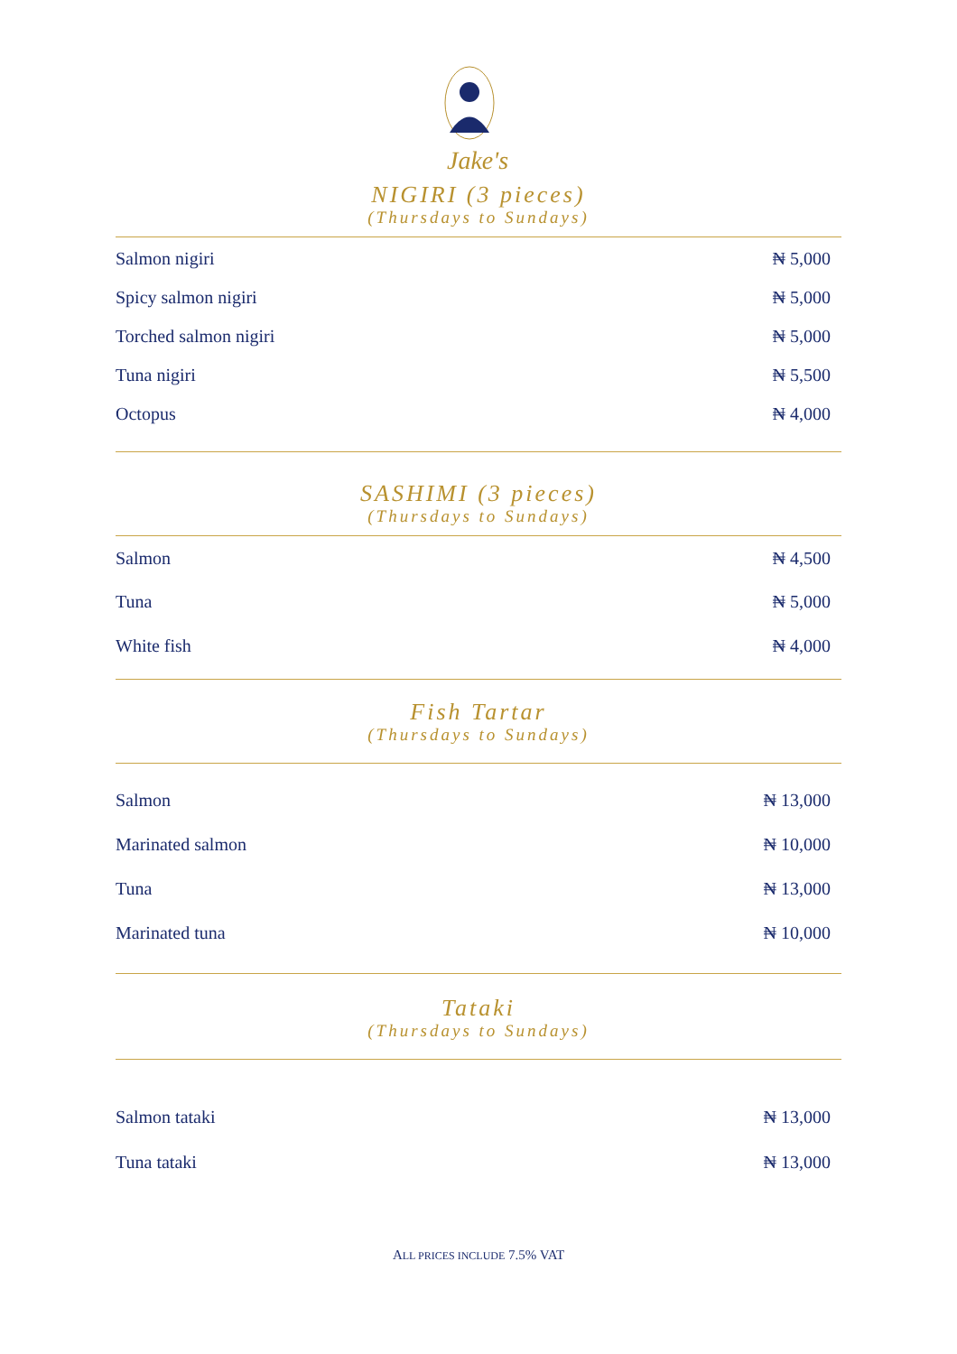Jake's
NIGIRI (3 pieces)
(Thursdays to Sundays)
| Salmon nigiri | ₦ 5,000 |
| Spicy salmon nigiri | ₦ 5,000 |
| Torched salmon nigiri | ₦ 5,000 |
| Tuna nigiri | ₦ 5,500 |
| Octopus | ₦ 4,000 |
SASHIMI (3 pieces)
(Thursdays to Sundays)
| Salmon | ₦ 4,500 |
| Tuna | ₦ 5,000 |
| White fish | ₦ 4,000 |
Fish Tartar
(Thursdays to Sundays)
| Salmon | ₦ 13,000 |
| Marinated salmon | ₦ 10,000 |
| Tuna | ₦ 13,000 |
| Marinated tuna | ₦ 10,000 |
Tataki
(Thursdays to Sundays)
| Salmon tataki | ₦ 13,000 |
| Tuna tataki | ₦ 13,000 |
ALL PRICES INCLUDE 7.5% VAT